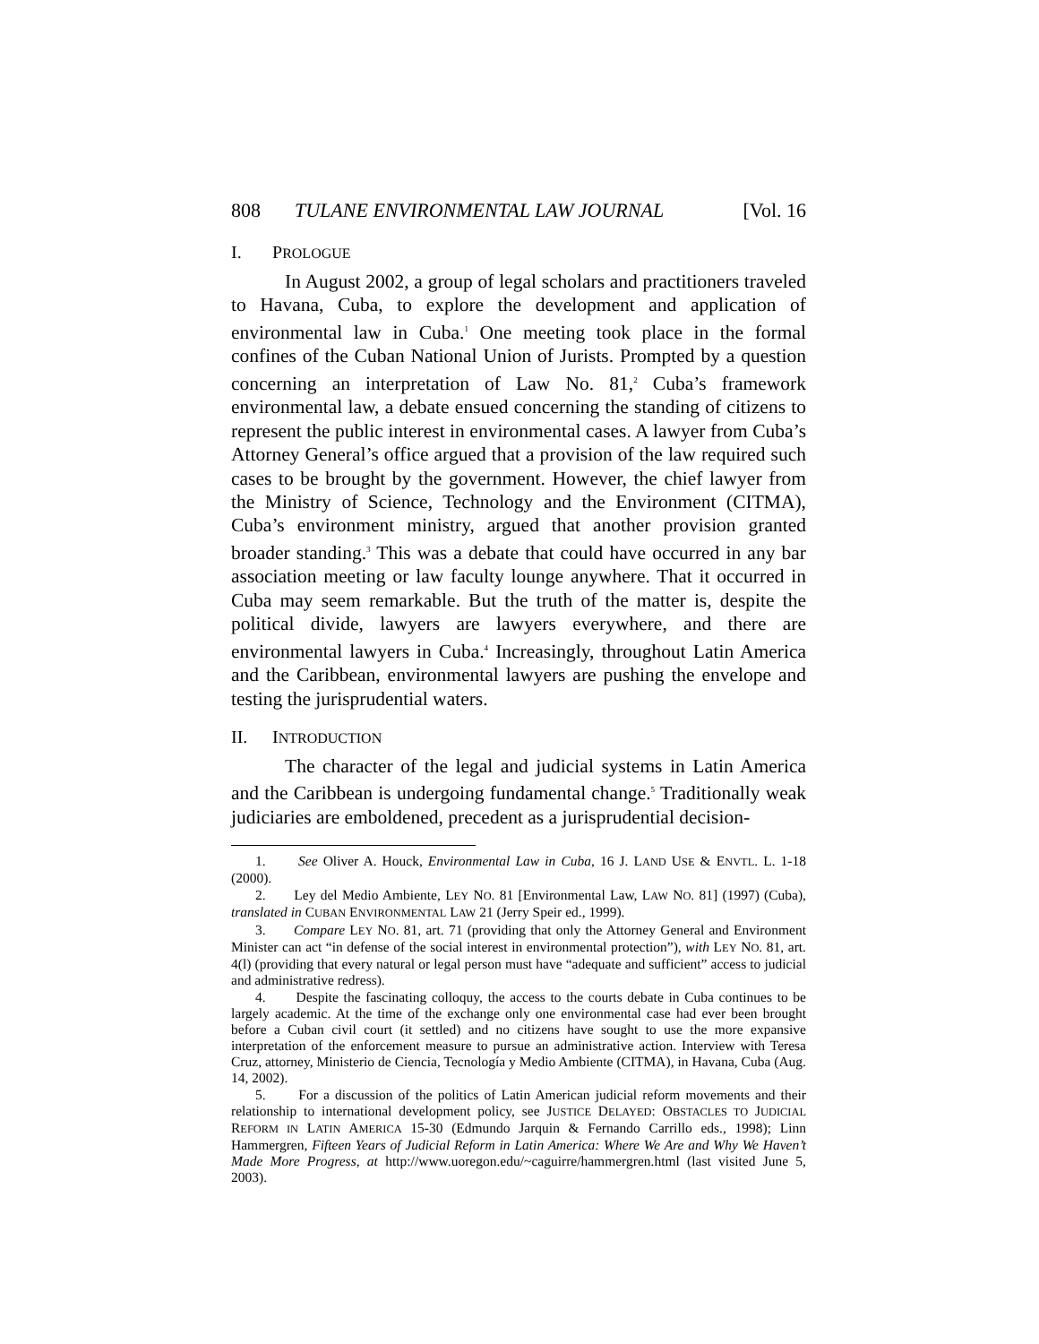808 TULANE ENVIRONMENTAL LAW JOURNAL [Vol. 16
I. PROLOGUE
In August 2002, a group of legal scholars and practitioners traveled to Havana, Cuba, to explore the development and application of environmental law in Cuba.<sup>1</sup> One meeting took place in the formal confines of the Cuban National Union of Jurists. Prompted by a question concerning an interpretation of Law No. 81,<sup>2</sup> Cuba’s framework environmental law, a debate ensued concerning the standing of citizens to represent the public interest in environmental cases. A lawyer from Cuba’s Attorney General’s office argued that a provision of the law required such cases to be brought by the government. However, the chief lawyer from the Ministry of Science, Technology and the Environment (CITMA), Cuba’s environment ministry, argued that another provision granted broader standing.<sup>3</sup> This was a debate that could have occurred in any bar association meeting or law faculty lounge anywhere. That it occurred in Cuba may seem remarkable. But the truth of the matter is, despite the political divide, lawyers are lawyers everywhere, and there are environmental lawyers in Cuba.<sup>4</sup> Increasingly, throughout Latin America and the Caribbean, environmental lawyers are pushing the envelope and testing the jurisprudential waters.
II. INTRODUCTION
The character of the legal and judicial systems in Latin America and the Caribbean is undergoing fundamental change.<sup>5</sup> Traditionally weak judiciaries are emboldened, precedent as a jurisprudential decision-
1. See Oliver A. Houck, Environmental Law in Cuba, 16 J. LAND USE & ENVTL. L. 1-18 (2000).
2. Ley del Medio Ambiente, LEY NO. 81 [Environmental Law, LAW NO. 81] (1997) (Cuba), translated in CUBAN ENVIRONMENTAL LAW 21 (Jerry Speir ed., 1999).
3. Compare LEY NO. 81, art. 71 (providing that only the Attorney General and Environment Minister can act “in defense of the social interest in environmental protection”), with LEY NO. 81, art. 4(l) (providing that every natural or legal person must have “adequate and sufficient” access to judicial and administrative redress).
4. Despite the fascinating colloquy, the access to the courts debate in Cuba continues to be largely academic. At the time of the exchange only one environmental case had ever been brought before a Cuban civil court (it settled) and no citizens have sought to use the more expansive interpretation of the enforcement measure to pursue an administrative action. Interview with Teresa Cruz, attorney, Ministerio de Ciencia, Tecnología y Medio Ambiente (CITMA), in Havana, Cuba (Aug. 14, 2002).
5. For a discussion of the politics of Latin American judicial reform movements and their relationship to international development policy, see JUSTICE DELAYED: OBSTACLES TO JUDICIAL REFORM IN LATIN AMERICA 15-30 (Edmundo Jarquin & Fernando Carrillo eds., 1998); Linn Hammergren, Fifteen Years of Judicial Reform in Latin America: Where We Are and Why We Haven’t Made More Progress, at http://www.uoregon.edu/~caguirre/hammergren.html (last visited June 5, 2003).